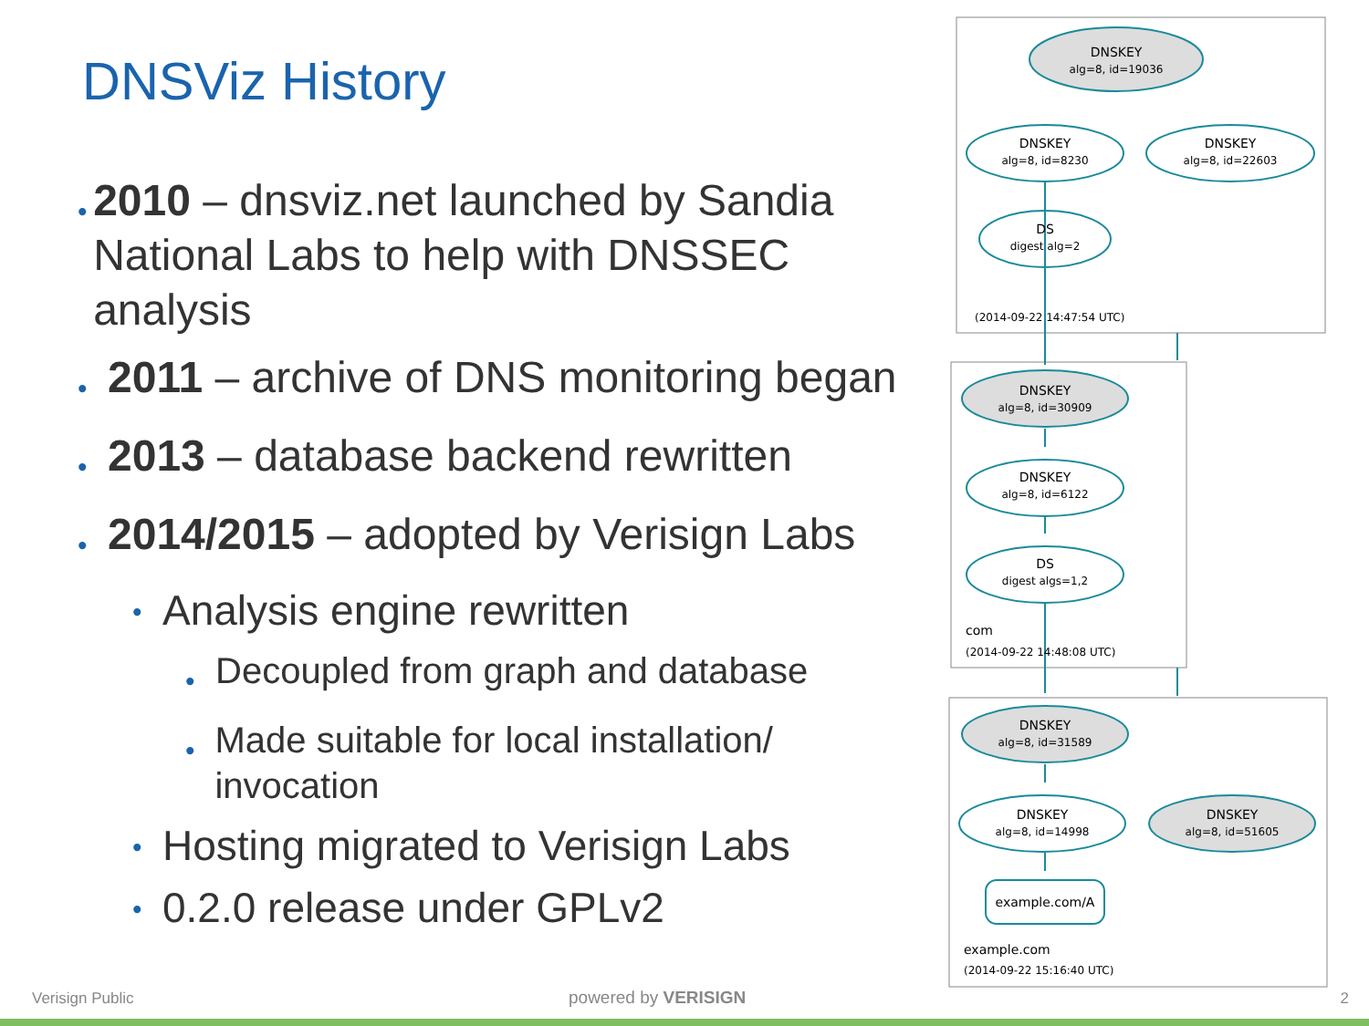DNSViz History
• 2010 – dnsviz.net launched by Sandia National Labs to help with DNSSEC analysis
• 2011 – archive of DNS monitoring began
• 2013 – database backend rewritten
• 2014/2015 – adopted by Verisign Labs
• Analysis engine rewritten
• Decoupled from graph and database
• Made suitable for local installation/ invocation
• Hosting migrated to Verisign Labs
• 0.2.0 release under GPLv2
DNSKEY
alg=8, id=19036
DNSKEY
alg=8, id=8230
DNSKEY
alg=8, id=22603
DS
digest alg=2
(2014-09-22 14:47:54 UTC)
DNSKEY
alg=8, id=30909
DNSKEY
alg=8, id=6122
DS
digest algs=1,2
com
(2014-09-22 14:48:08 UTC)
DNSKEY
alg=8, id=31589
DNSKEY
alg=8, id=14998
DNSKEY
alg=8, id=51605
example.com/A
example.com
(2014-09-22 15:16:40 UTC)
Verisign Public powered by VERISIGN 2